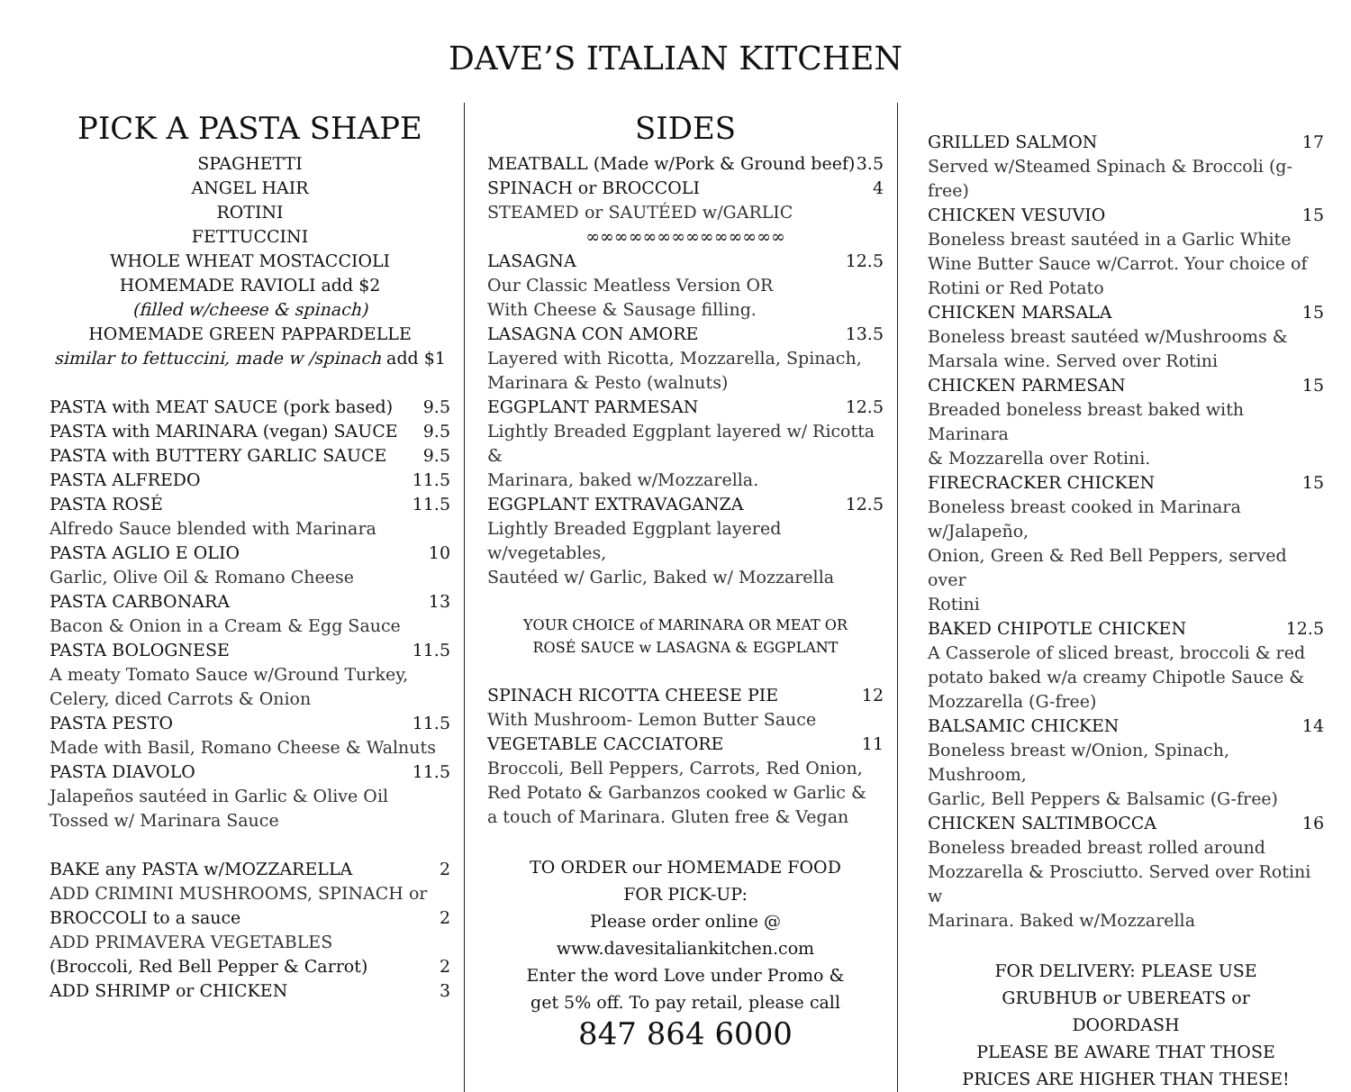DAVE’S ITALIAN KITCHEN
PICK A PASTA SHAPE
SPAGHETTI
ANGEL HAIR
ROTINI
FETTUCCINI
WHOLE WHEAT MOSTACCIOLI
HOMEMADE RAVIOLI add $2
(filled w/cheese & spinach)
HOMEMADE GREEN PAPPARDELLE
similar to fettuccini, made w /spinach add $1
PASTA with MEAT SAUCE (pork based) 9.5
PASTA with MARINARA (vegan) SAUCE 9.5
PASTA with BUTTERY GARLIC SAUCE 9.5
PASTA ALFREDO 11.5
PASTA ROSÉ 11.5
Alfredo Sauce blended with Marinara
PASTA AGLIO E OLIO 10
Garlic, Olive Oil & Romano Cheese
PASTA CARBONARA 13
Bacon & Onion in a Cream & Egg Sauce
PASTA BOLOGNESE 11.5
A meaty Tomato Sauce w/Ground Turkey,
Celery, diced Carrots & Onion
PASTA PESTO 11.5
Made with Basil, Romano Cheese & Walnuts
PASTA DIAVOLO 11.5
Jalapeños sautéed in Garlic & Olive Oil
Tossed w/ Marinara Sauce
BAKE any PASTA w/MOZZARELLA 2
ADD CRIMINI MUSHROOMS, SPINACH or
BROCCOLI to a sauce 2
ADD PRIMAVERA VEGETABLES
(Broccoli, Red Bell Pepper & Carrot) 2
ADD SHRIMP or CHICKEN 3
SIDES
MEATBALL (Made w/Pork & Ground beef) 3.5
SPINACH or BROCCOLI 4
STEAMED or SAUTÉED w/GARLIC
∞∞∞∞∞∞∞∞∞∞∞∞∞∞
LASAGNA 12.5
Our Classic Meatless Version OR
With Cheese & Sausage filling.
LASAGNA CON AMORE 13.5
Layered with Ricotta, Mozzarella, Spinach,
Marinara & Pesto (walnuts)
EGGPLANT PARMESAN 12.5
Lightly Breaded Eggplant layered w/ Ricotta &
Marinara, baked w/Mozzarella.
EGGPLANT EXTRAVAGANZA 12.5
Lightly Breaded Eggplant layered w/vegetables,
Sautéed w/ Garlic, Baked w/ Mozzarella
YOUR CHOICE of MARINARA OR MEAT OR
ROSÉ SAUCE w LASAGNA & EGGPLANT
SPINACH RICOTTA CHEESE PIE 12
With Mushroom- Lemon Butter Sauce
VEGETABLE CACCIATORE 11
Broccoli, Bell Peppers, Carrots, Red Onion,
Red Potato & Garbanzos cooked w Garlic &
a touch of Marinara. Gluten free & Vegan
TO ORDER our HOMEMADE FOOD
FOR PICK-UP:
Please order online @
www.davesitaliankitchen.com
Enter the word Love under Promo &
get 5% off. To pay retail, please call
847 864 6000
GRILLED SALMON 17
Served w/Steamed Spinach & Broccoli (g-free)
CHICKEN VESUVIO 15
Boneless breast sautéed in a Garlic White
Wine Butter Sauce w/Carrot. Your choice of
Rotini or Red Potato
CHICKEN MARSALA 15
Boneless breast sautéed w/Mushrooms &
Marsala wine. Served over Rotini
CHICKEN PARMESAN 15
Breaded boneless breast baked with Marinara
& Mozzarella over Rotini.
FIRECRACKER CHICKEN 15
Boneless breast cooked in Marinara w/Jalapeño,
Onion, Green & Red Bell Peppers, served over
Rotini
BAKED CHIPOTLE CHICKEN 12.5
A Casserole of sliced breast, broccoli & red
potato baked w/a creamy Chipotle Sauce &
Mozzarella (G-free)
BALSAMIC CHICKEN 14
Boneless breast w/Onion, Spinach, Mushroom,
Garlic, Bell Peppers & Balsamic (G-free)
CHICKEN SALTIMBOCCA 16
Boneless breaded breast rolled around
Mozzarella & Prosciutto. Served over Rotini w
Marinara. Baked w/Mozzarella
FOR DELIVERY: PLEASE USE
GRUBHUB or UBEREATS or
DOORDASH
PLEASE BE AWARE THAT THOSE
PRICES ARE HIGHER THAN THESE!